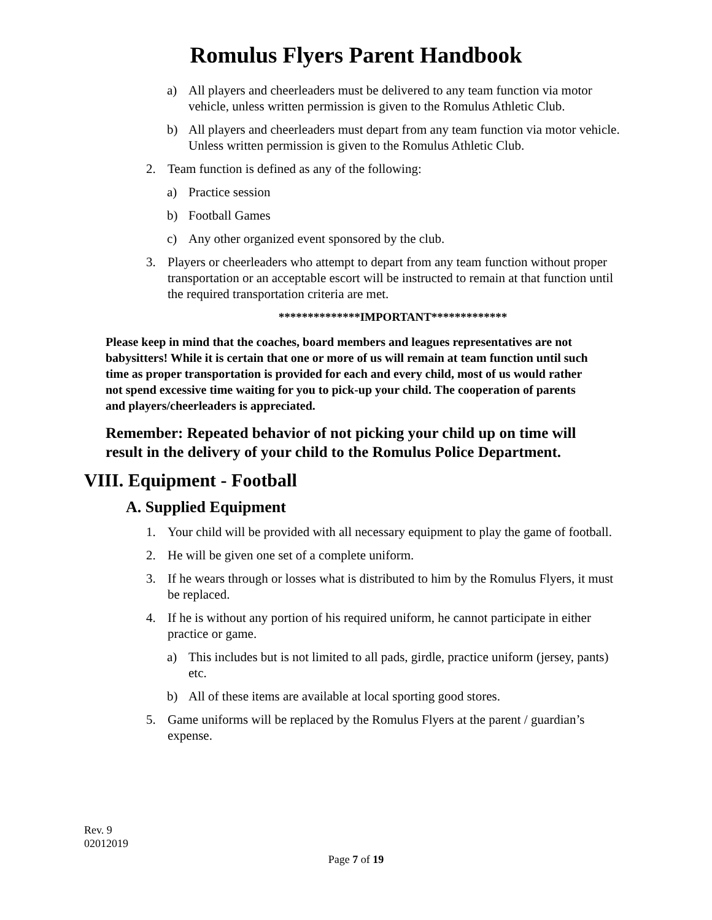Romulus Flyers Parent Handbook
a) All players and cheerleaders must be delivered to any team function via motor vehicle, unless written permission is given to the Romulus Athletic Club.
b) All players and cheerleaders must depart from any team function via motor vehicle. Unless written permission is given to the Romulus Athletic Club.
2. Team function is defined as any of the following:
a) Practice session
b) Football Games
c) Any other organized event sponsored by the club.
3. Players or cheerleaders who attempt to depart from any team function without proper transportation or an acceptable escort will be instructed to remain at that function until the required transportation criteria are met.
**************IMPORTANT*************
Please keep in mind that the coaches, board members and leagues representatives are not babysitters! While it is certain that one or more of us will remain at team function until such time as proper transportation is provided for each and every child, most of us would rather not spend excessive time waiting for you to pick-up your child. The cooperation of parents and players/cheerleaders is appreciated.
Remember: Repeated behavior of not picking your child up on time will result in the delivery of your child to the Romulus Police Department.
VIII. Equipment - Football
A. Supplied Equipment
1. Your child will be provided with all necessary equipment to play the game of football.
2. He will be given one set of a complete uniform.
3. If he wears through or losses what is distributed to him by the Romulus Flyers, it must be replaced.
4. If he is without any portion of his required uniform, he cannot participate in either practice or game.
a) This includes but is not limited to all pads, girdle, practice uniform (jersey, pants) etc.
b) All of these items are available at local sporting good stores.
5. Game uniforms will be replaced by the Romulus Flyers at the parent / guardian’s expense.
Rev. 9
02012019
Page 7 of 19